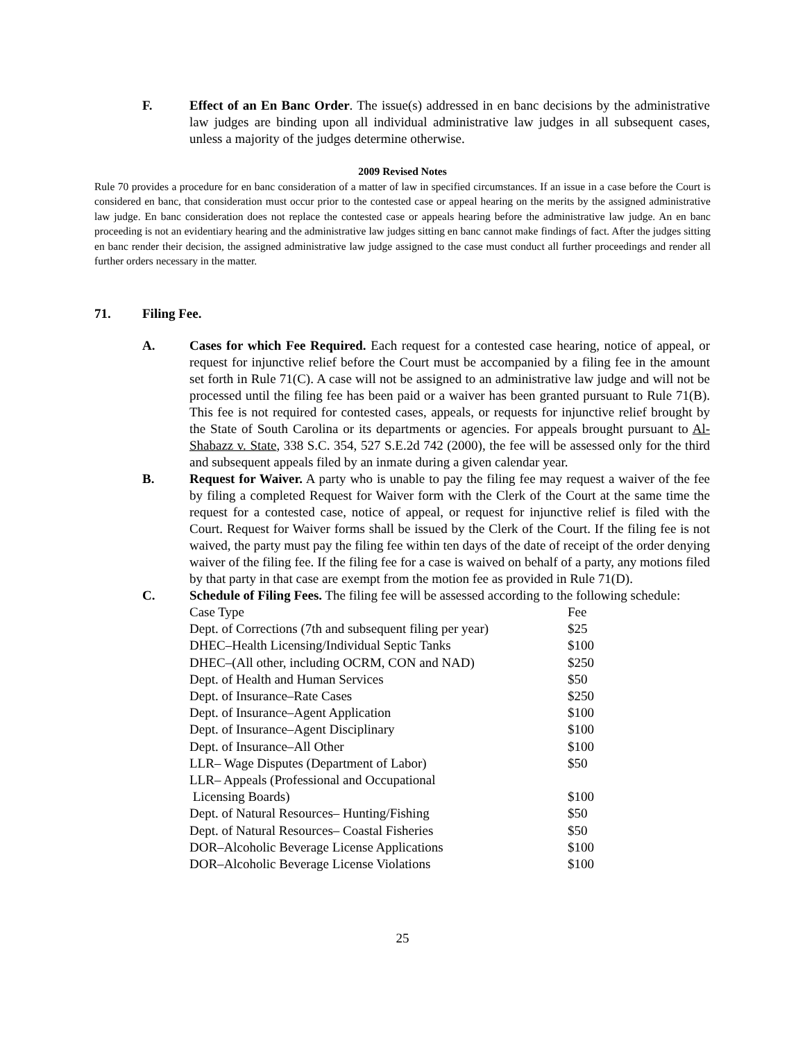F. Effect of an En Banc Order. The issue(s) addressed in en banc decisions by the administrative law judges are binding upon all individual administrative law judges in all subsequent cases, unless a majority of the judges determine otherwise.
2009 Revised Notes
Rule 70 provides a procedure for en banc consideration of a matter of law in specified circumstances. If an issue in a case before the Court is considered en banc, that consideration must occur prior to the contested case or appeal hearing on the merits by the assigned administrative law judge. En banc consideration does not replace the contested case or appeals hearing before the administrative law judge. An en banc proceeding is not an evidentiary hearing and the administrative law judges sitting en banc cannot make findings of fact. After the judges sitting en banc render their decision, the assigned administrative law judge assigned to the case must conduct all further proceedings and render all further orders necessary in the matter.
71. Filing Fee.
A. Cases for which Fee Required. Each request for a contested case hearing, notice of appeal, or request for injunctive relief before the Court must be accompanied by a filing fee in the amount set forth in Rule 71(C). A case will not be assigned to an administrative law judge and will not be processed until the filing fee has been paid or a waiver has been granted pursuant to Rule 71(B). This fee is not required for contested cases, appeals, or requests for injunctive relief brought by the State of South Carolina or its departments or agencies. For appeals brought pursuant to Al-Shabazz v. State, 338 S.C. 354, 527 S.E.2d 742 (2000), the fee will be assessed only for the third and subsequent appeals filed by an inmate during a given calendar year.
B. Request for Waiver. A party who is unable to pay the filing fee may request a waiver of the fee by filing a completed Request for Waiver form with the Clerk of the Court at the same time the request for a contested case, notice of appeal, or request for injunctive relief is filed with the Court. Request for Waiver forms shall be issued by the Clerk of the Court. If the filing fee is not waived, the party must pay the filing fee within ten days of the date of receipt of the order denying waiver of the filing fee. If the filing fee for a case is waived on behalf of a party, any motions filed by that party in that case are exempt from the motion fee as provided in Rule 71(D).
C. Schedule of Filing Fees. The filing fee will be assessed according to the following schedule:
| Case Type | Fee |
| Dept. of Corrections (7th and subsequent filing per year) | $25 |
| DHEC–Health Licensing/Individual Septic Tanks | $100 |
| DHEC–(All other, including OCRM, CON and NAD) | $250 |
| Dept. of Health and Human Services | $50 |
| Dept. of Insurance–Rate Cases | $250 |
| Dept. of Insurance–Agent Application | $100 |
| Dept. of Insurance–Agent Disciplinary | $100 |
| Dept. of Insurance–All Other | $100 |
| LLR– Wage Disputes (Department of Labor) | $50 |
| LLR– Appeals (Professional and Occupational Licensing Boards) | $100 |
| Dept. of Natural Resources– Hunting/Fishing | $50 |
| Dept. of Natural Resources– Coastal Fisheries | $50 |
| DOR–Alcoholic Beverage License Applications | $100 |
| DOR–Alcoholic Beverage License Violations | $100 |
25